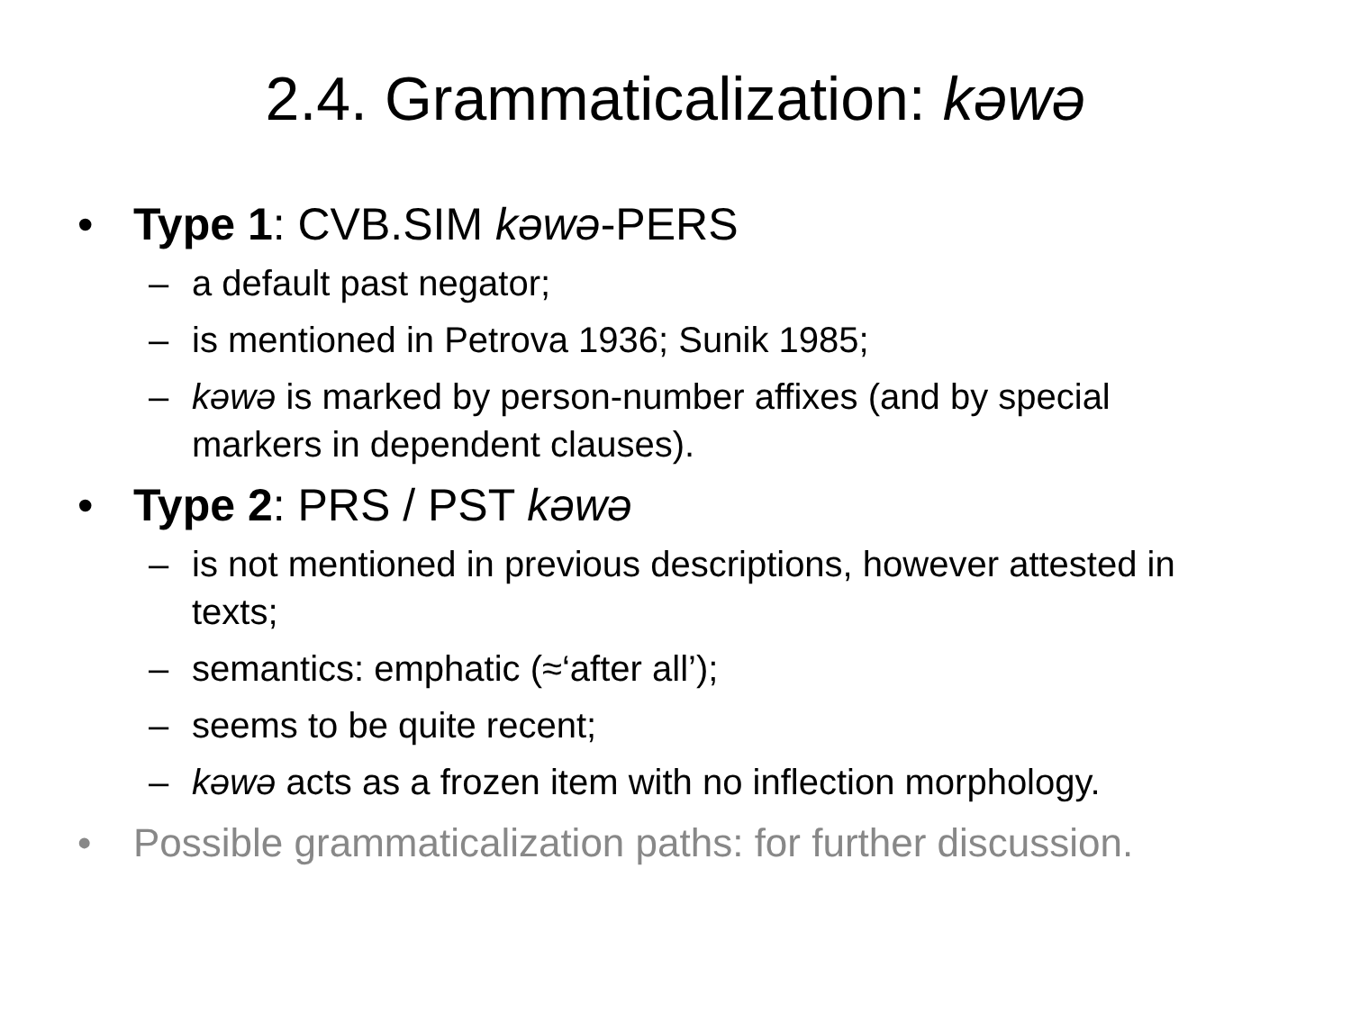2.4. Grammaticalization: kəwə
• Type 1: CVB.SIM kəwə-PERS
– a default past negator;
– is mentioned in Petrova 1936; Sunik 1985;
– kəwə is marked by person-number affixes (and by special markers in dependent clauses).
• Type 2: PRS / PST kəwə
– is not mentioned in previous descriptions, however attested in texts;
– semantics: emphatic (≈‘after all’);
– seems to be quite recent;
– kəwə acts as a frozen item with no inflection morphology.
• Possible grammaticalization paths: for further discussion.